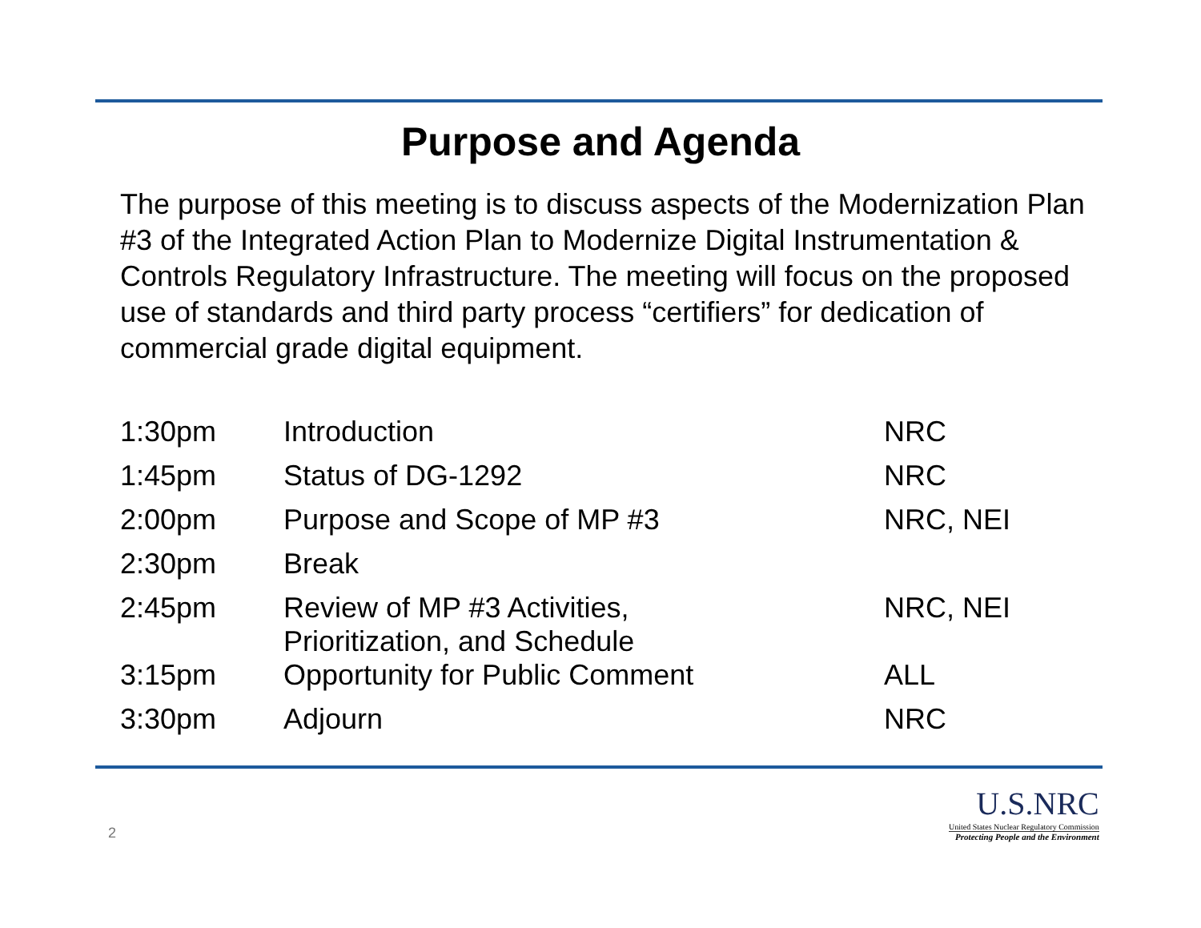Purpose and Agenda
The purpose of this meeting is to discuss aspects of the Modernization Plan #3 of the Integrated Action Plan to Modernize Digital Instrumentation & Controls Regulatory Infrastructure. The meeting will focus on the proposed use of standards and third party process “certifiers” for dedication of commercial grade digital equipment.
| 1:30pm | Introduction | NRC |
| 1:45pm | Status of DG-1292 | NRC |
| 2:00pm | Purpose and Scope of MP #3 | NRC, NEI |
| 2:30pm | Break | |
| 2:45pm | Review of MP #3 Activities, Prioritization, and Schedule | NRC, NEI |
| 3:15pm | Opportunity for Public Comment | ALL |
| 3:30pm | Adjourn | NRC |
2
U.S.NRC
United States Nuclear Regulatory Commission
Protecting People and the Environment